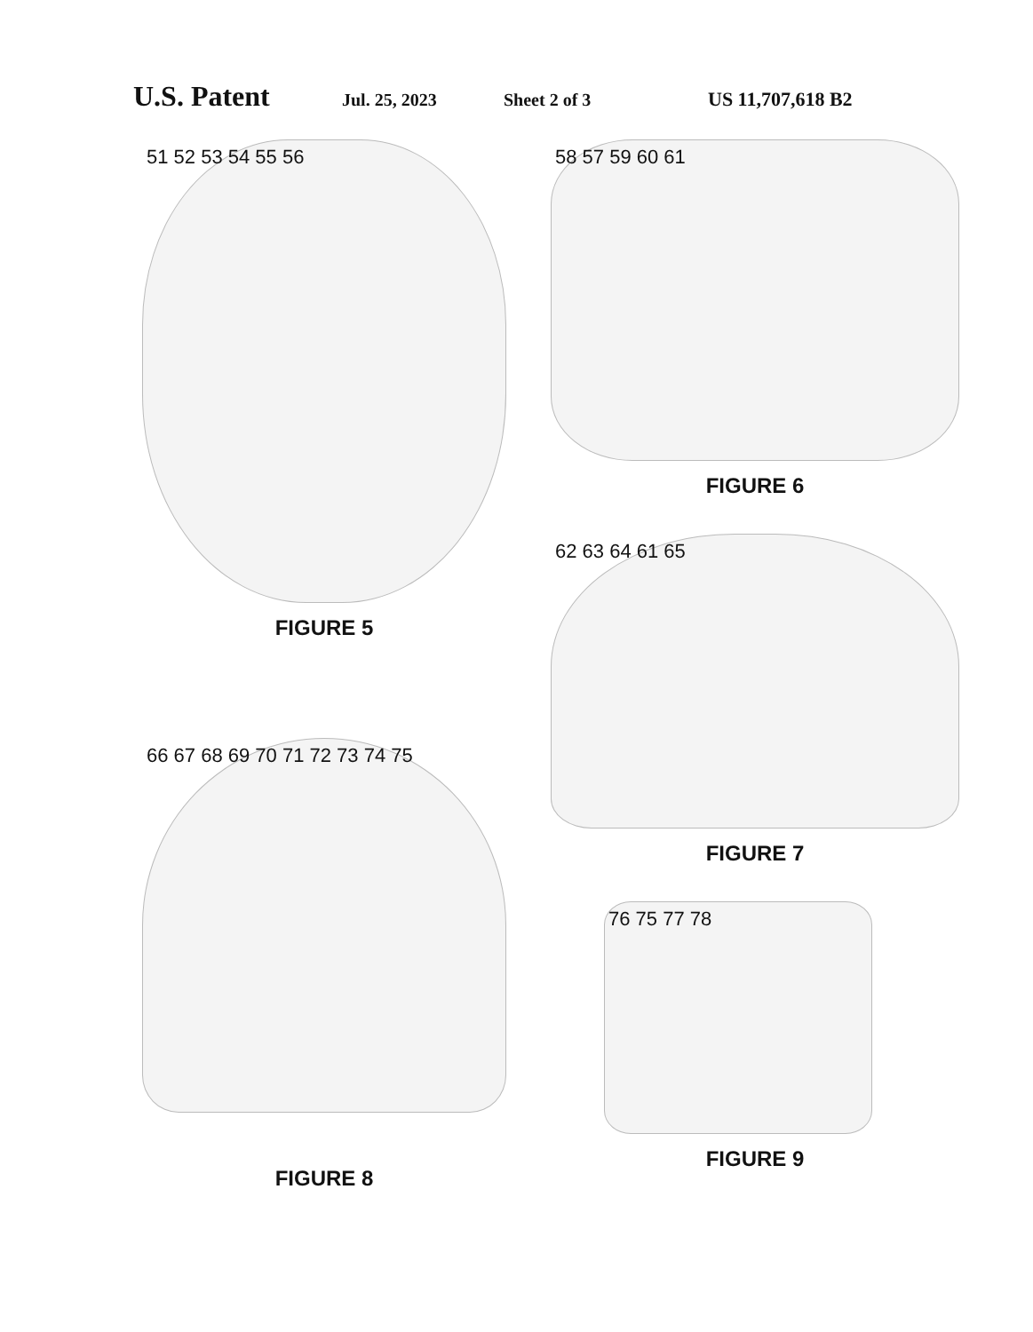U.S. Patent Jul. 25, 2023 Sheet 2 of 3 US 11,707,618 B2
51 52 53 54 55 56
FIGURE 5
66 67 68 69 70 71 72 73 74 75
FIGURE 8
58 57 59 60 61
FIGURE 6
62 63 64 61 65
FIGURE 7
76 75 77 78
FIGURE 9